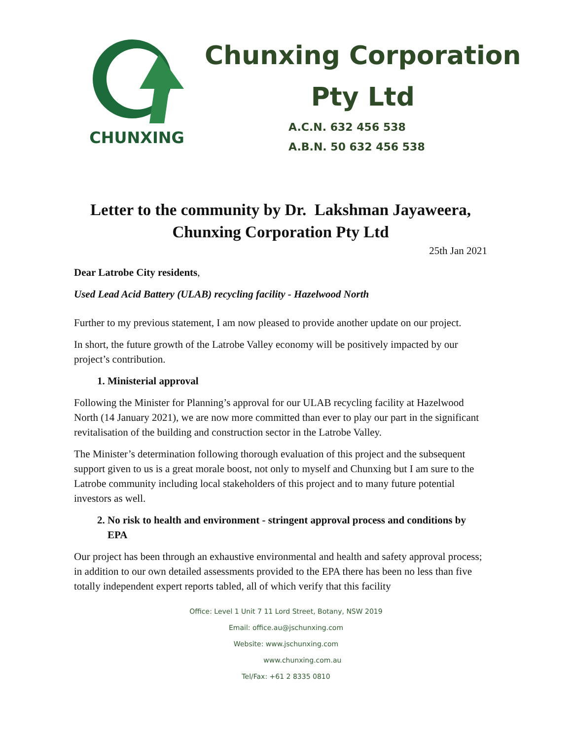CHUNXING
Chunxing Corporation
Pty Ltd
A.C.N. 632 456 538
A.B.N. 50 632 456 538
Letter to the community by Dr. Lakshman Jayaweera, Chunxing Corporation Pty Ltd
25th Jan 2021
Dear Latrobe City residents,
Used Lead Acid Battery (ULAB) recycling facility - Hazelwood North
Further to my previous statement, I am now pleased to provide another update on our project.
In short, the future growth of the Latrobe Valley economy will be positively impacted by our project’s contribution.
1. Ministerial approval
Following the Minister for Planning’s approval for our ULAB recycling facility at Hazelwood North (14 January 2021), we are now more committed than ever to play our part in the significant revitalisation of the building and construction sector in the Latrobe Valley.
The Minister’s determination following thorough evaluation of this project and the subsequent support given to us is a great morale boost, not only to myself and Chunxing but I am sure to the Latrobe community including local stakeholders of this project and to many future potential investors as well.
2. No risk to health and environment - stringent approval process and conditions by EPA
Our project has been through an exhaustive environmental and health and safety approval process; in addition to our own detailed assessments provided to the EPA there has been no less than five totally independent expert reports tabled, all of which verify that this facility
Office: Level 1 Unit 7 11 Lord Street, Botany, NSW 2019
Email: office.au@jschunxing.com
Website: www.jschunxing.com
www.chunxing.com.au
Tel/Fax: +61 2 8335 0810